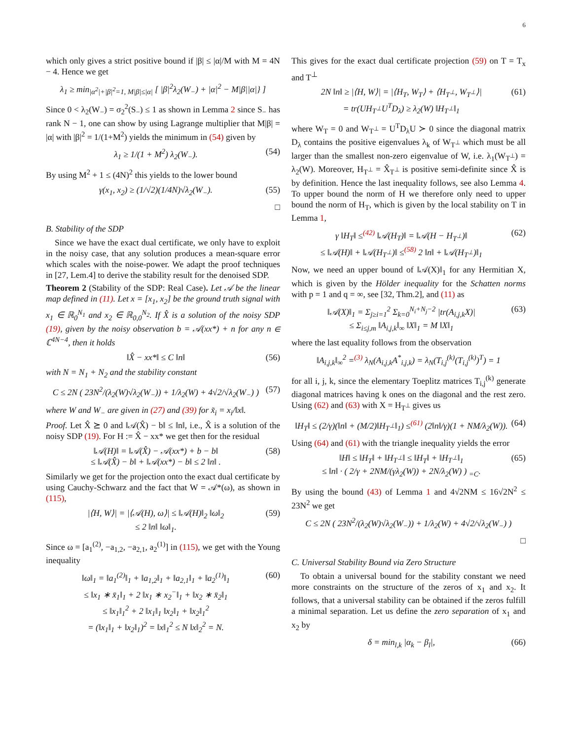6
which only gives a strict positive bound if |β| ≤ |α|/M with M = 4N − 4. Hence we get
λ<sub>1</sub> ≥ min<sub>|α<sup>2</sup>|+|β|<sup>2</sup>=1, M|β|≤|α|</sub> [ |β|<sup>2</sup>λ<sub>2</sub>(W<sub>−</sub>) + |α|<sup>2</sup> − M|β||α|} ]
Since 0 < λ<sub>2</sub>(W<sub>−</sub>) = σ<sub>2</sub><sup>2</sup>(S<sub>−</sub>) ≤ 1 as shown in Lemma 2 since S<sub>−</sub> has rank N − 1, one can show by using Lagrange multiplier that M|β| = |α| with |β|<sup>2</sup> = 1/(1+M<sup>2</sup>) yields the minimum in (54) given by
λ<sub>1</sub> ≥ 1/(1 + M<sup>2</sup>) λ<sub>2</sub>(W<sub>−</sub>). (54)
By using M<sup>2</sup> + 1 ≤ (4N)<sup>2</sup> this yields to the lower bound
γ(x<sub>1</sub>, x<sub>2</sub>) ≥ (1/√2)(1/4N)√λ<sub>2</sub>(W<sub>−</sub>). (55)
□
B. Stability of the SDP
Since we have the exact dual certificate, we only have to exploit in the noisy case, that any solution produces a mean-square error which scales with the noise-power. We adapt the proof techniques in [27, Lem.4] to derive the stability result for the denoised SDP.
Theorem 2 (Stability of the SDP: Real Case). Let 𝒜 be the linear map defined in (11). Let x = [x<sub>1</sub>, x<sub>2</sub>] be the ground truth signal with x<sub>1</sub> ∈ ℝ<sub>0</sub><sup>N<sub>1</sub></sup> and x<sub>2</sub> ∈ ℝ<sub>0,0</sub><sup>N<sub>2</sub></sup>. If X̂ is a solution of the noisy SDP (19), given by the noisy observation b = 𝒜(xx*) + n for any n ∈ ℂ<sup>4N−4</sup>, then it holds
‖X̂ − xx*‖ ≤ C ‖n‖ (56)
with N = N<sub>1</sub> + N<sub>2</sub> and the stability constant
C ≤ 2N ( 23N<sup>2</sup>/(λ<sub>2</sub>(W)√λ<sub>2</sub>(W<sub>−</sub>)) + 1/λ<sub>2</sub>(W) + 4√2/√λ<sub>2</sub>(W<sub>−</sub>) ) (57)
where W and W<sub>−</sub> are given in (27) and (39) for x̃<sub>i</sub> = x<sub>i</sub>/‖x‖.
Proof. Let X̂ ⪰ 0 and ‖𝒜(X̂) − b‖ ≤ ‖n‖, i.e., X̂ is a solution of the noisy SDP (19). For H := X̂ − xx* we get then for the residual
‖𝒜(H)‖ = ‖𝒜(X̂) − 𝒜(xx*) + b − b‖
≤ ‖𝒜(X̂) − b‖ + ‖𝒜(xx*) − b‖ ≤ 2 ‖n‖ . (58)
Similarly we get for the projection onto the exact dual certificate by using Cauchy-Schwarz and the fact that W = 𝒜*(ω), as shown in (115),
|⟨H, W⟩| = |⟨𝒜(H), ω⟩| ≤ ‖𝒜(H)‖<sub>2</sub> ‖ω‖<sub>2</sub>
≤ 2 ‖n‖ ‖ω‖<sub>1</sub>. (59)
Since ω = [a<sub>1</sub><sup>(2)</sup>, −a<sub>1,2</sub>, −a<sub>2,1</sub>, a<sub>2</sub><sup>(1)</sup>] in (115), we get with the Young inequality
‖ω‖<sub>1</sub> = ‖a<sub>1</sub><sup>(2)</sup>‖<sub>1</sub> + ‖a<sub>1,2</sub>‖<sub>1</sub> + ‖a<sub>2,1</sub>‖<sub>1</sub> + ‖a<sub>2</sub><sup>(1)</sup>‖<sub>1</sub>
≤ ‖x<sub>1</sub> ∗ x̄<sub>1</sub>‖<sub>1</sub> + 2 ‖x<sub>1</sub> ∗ x<sub>2</sub><sup>−</sup>‖<sub>1</sub> + ‖x<sub>2</sub> ∗ x̄<sub>2</sub>‖<sub>1</sub>
≤ ‖x<sub>1</sub>‖<sub>1</sub><sup>2</sup> + 2 ‖x<sub>1</sub>‖<sub>1</sub> ‖x<sub>2</sub>‖<sub>1</sub> + ‖x<sub>2</sub>‖<sub>1</sub><sup>2</sup>
= (‖x<sub>1</sub>‖<sub>1</sub> + ‖x<sub>2</sub>‖<sub>1</sub>)<sup>2</sup> = ‖x‖<sub>1</sub><sup>2</sup> ≤ N ‖x‖<sub>2</sub><sup>2</sup> = N. (60)
This gives for the exact dual certificate projection (59) on T = T<sub>x</sub> and T<sup>⊥</sup>
2N ‖n‖ ≥ |⟨H, W⟩| = |⟨H<sub>T</sub>, W<sub>T</sub>⟩ + ⟨H<sub>T<sup>⊥</sup></sub>, W<sub>T<sup>⊥</sup></sub>⟩|
= tr(UH<sub>T<sup>⊥</sup></sub>U<sup>T</sup>D<sub>λ</sub>) ≥ λ<sub>2</sub>(W) ‖H<sub>T<sup>⊥</sup></sub>‖<sub>1</sub> (61)
where W<sub>T</sub> = 0 and W<sub>T<sup>⊥</sup></sub> = U<sup>T</sup>D<sub>λ</sub>U ≻ 0 since the diagonal matrix D<sub>λ</sub> contains the positive eigenvalues λ<sub>k</sub> of W<sub>T<sup>⊥</sup></sub> which must be all larger than the smallest non-zero eigenvalue of W, i.e. λ<sub>1</sub>(W<sub>T<sup>⊥</sup></sub>) = λ<sub>2</sub>(W). Moreover, H<sub>T<sup>⊥</sup></sub> = X̂<sub>T<sup>⊥</sup></sub> is positive semi-definite since X̂ is by definition. Hence the last inequality follows, see also Lemma 4. To upper bound the norm of H we therefore only need to upper bound the norm of H<sub>T</sub>, which is given by the local stability on T in Lemma 1,
γ ‖H<sub>T</sub>‖ ≤<sup>(42)</sup> ‖𝒜(H<sub>T</sub>)‖ = ‖𝒜(H − H<sub>T<sup>⊥</sup></sub>)‖
≤ ‖𝒜(H)‖ + ‖𝒜(H<sub>T<sup>⊥</sup></sub>)‖ ≤<sup>(58)</sup> 2 ‖n‖ + ‖𝒜(H<sub>T<sup>⊥</sup></sub>)‖<sub>1</sub> (62)
Now, we need an upper bound of ‖𝒜(X)‖<sub>1</sub> for any Hermitian X, which is given by the Hölder inequality for the Schatten norms with p = 1 and q = ∞, see [32, Thm.2], and (11) as
‖𝒜(X)‖<sub>1</sub> = Σ<sub>j≥i=1</sub><sup>2</sup> Σ<sub>k=0</sub><sup>N<sub>i</sub>+N<sub>j</sub>−2</sup> |tr(A<sub>i,j,k</sub>X)|
≤ Σ<sub>i≤j,m</sub> ‖A<sub>i,j,k</sub>‖<sub>∞</sub> ‖X‖<sub>1</sub> = M ‖X‖<sub>1</sub> (63)
where the last equality follows from the observation
‖A<sub>i,j,k</sub>‖<sub>∞</sub><sup>2</sup> =<sup>(3)</sup> λ<sub>N</sub>(A<sub>i,j,k</sub>A<sup>*</sup><sub>i,j,k</sub>) = λ<sub>N</sub>(T<sub>i,j</sub><sup>(k)</sup>(T<sub>i,j</sub><sup>(k)</sup>)<sup>T</sup>) = 1
for all i, j, k, since the elementary Toeplitz matrices T<sub>i,j</sub><sup>(k)</sup> generate diagonal matrices having k ones on the diagonal and the rest zero. Using (62) and (63) with X = H<sub>T<sup>⊥</sup></sub> gives us
‖H<sub>T</sub>‖ ≤ (2/γ)(‖n‖ + (M/2)‖H<sub>T<sup>⊥</sup></sub>‖<sub>1</sub>) ≤<sup>(61)</sup> (2‖n‖/γ)(1 + NM/λ<sub>2</sub>(W)). (64)
Using (64) and (61) with the triangle inequality yields the error
‖H‖ ≤ ‖H<sub>T</sub>‖ + ‖H<sub>T<sup>⊥</sup></sub>‖ ≤ ‖H<sub>T</sub>‖ + ‖H<sub>T<sup>⊥</sup></sub>‖<sub>1</sub>
≤ ‖n‖ · ( 2/γ + 2NM/(γλ<sub>2</sub>(W)) + 2N/λ<sub>2</sub>(W) ) <sub>=C</sub>. (65)
By using the bound (43) of Lemma 1 and 4√2NM ≤ 16√2N<sup>2</sup> ≤ 23N<sup>2</sup> we get
C ≤ 2N ( 23N<sup>2</sup>/(λ<sub>2</sub>(W)√λ<sub>2</sub>(W<sub>−</sub>)) + 1/λ<sub>2</sub>(W) + 4√2/√λ<sub>2</sub>(W<sub>−</sub>) )
□
C. Universal Stability Bound via Zero Structure
To obtain a universal bound for the stability constant we need more constraints on the structure of the zeros of x<sub>1</sub> and x<sub>2</sub>. It follows, that a universal stability can be obtained if the zeros fulfill a minimal separation. Let us define the zero separation of x<sub>1</sub> and x<sub>2</sub> by
δ = min<sub>l,k</sub> |α<sub>k</sub> − β<sub>l</sub>|, (66)